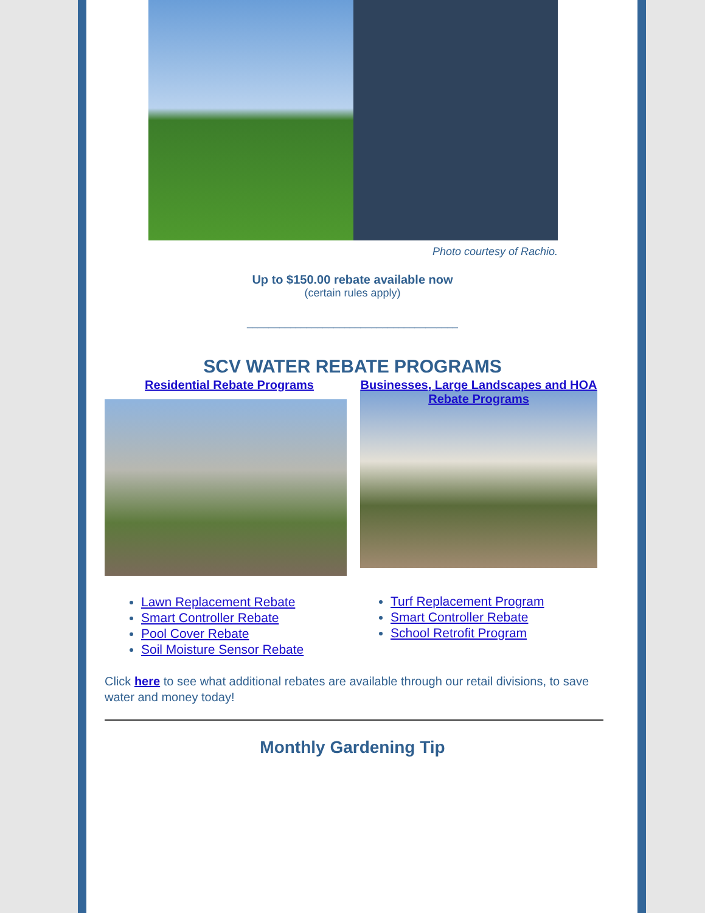Photo courtesy of Rachio.
Up to $150.00 rebate available now
(certain rules apply)
_______________________________________
SCV WATER REBATE PROGRAMS
Residential Rebate Programs
Lawn Replacement Rebate
Smart Controller Rebate
Pool Cover Rebate
Soil Moisture Sensor Rebate
Businesses, Large Landscapes and HOA Rebate Programs
Turf Replacement Program
Smart Controller Rebate
School Retrofit Program
Click here to see what additional rebates are available through our retail divisions, to save water and money today!
Monthly Gardening Tip